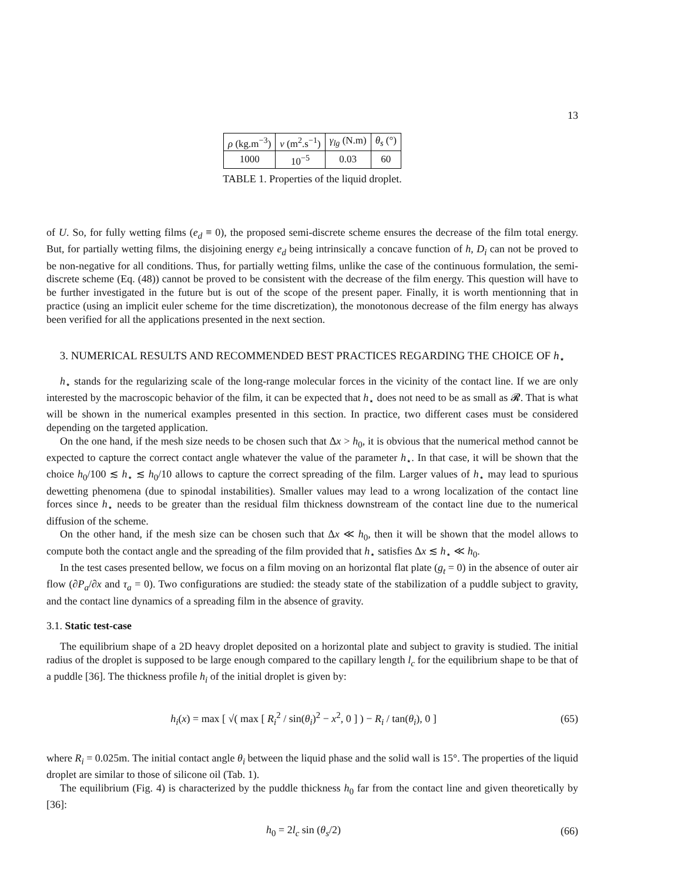13
| ρ (kg.m<sup>−3</sup>) | ν (m<sup>2</sup>.s<sup>−1</sup>) | γ<sub>lg</sub> (N.m) | θ<sub>s</sub> (°) |
| --- | --- | --- | --- |
| 1000 | 10<sup>−5</sup> | 0.03 | 60 |
TABLE 1. Properties of the liquid droplet.
of U. So, for fully wetting films (e<sub>d</sub> ≡ 0), the proposed semi-discrete scheme ensures the decrease of the film total energy. But, for partially wetting films, the disjoining energy e<sub>d</sub> being intrinsically a concave function of h, D<sub>i</sub> can not be proved to be non-negative for all conditions. Thus, for partially wetting films, unlike the case of the continuous formulation, the semi-discrete scheme (Eq. (48)) cannot be proved to be consistent with the decrease of the film energy. This question will have to be further investigated in the future but is out of the scope of the present paper. Finally, it is worth mentionning that in practice (using an implicit euler scheme for the time discretization), the monotonous decrease of the film energy has always been verified for all the applications presented in the next section.
3. NUMERICAL RESULTS AND RECOMMENDED BEST PRACTICES REGARDING THE CHOICE OF h<sub>⋆</sub>
h<sub>⋆</sub> stands for the regularizing scale of the long-range molecular forces in the vicinity of the contact line. If we are only interested by the macroscopic behavior of the film, it can be expected that h<sub>⋆</sub> does not need to be as small as 𝓡. That is what will be shown in the numerical examples presented in this section. In practice, two different cases must be considered depending on the targeted application.
On the one hand, if the mesh size needs to be chosen such that Δx > h<sub>0</sub>, it is obvious that the numerical method cannot be expected to capture the correct contact angle whatever the value of the parameter h<sub>⋆</sub>. In that case, it will be shown that the choice h<sub>0</sub>/100 ≲ h<sub>⋆</sub> ≲ h<sub>0</sub>/10 allows to capture the correct spreading of the film. Larger values of h<sub>⋆</sub> may lead to spurious dewetting phenomena (due to spinodal instabilities). Smaller values may lead to a wrong localization of the contact line forces since h<sub>⋆</sub> needs to be greater than the residual film thickness downstream of the contact line due to the numerical diffusion of the scheme.
On the other hand, if the mesh size can be chosen such that Δx ≪ h<sub>0</sub>, then it will be shown that the model allows to compute both the contact angle and the spreading of the film provided that h<sub>⋆</sub> satisfies Δx ≲ h<sub>⋆</sub> ≪ h<sub>0</sub>.
In the test cases presented bellow, we focus on a film moving on an horizontal flat plate (g<sub>t</sub> = 0) in the absence of outer air flow (∂P<sub>a</sub>/∂x and τ<sub>a</sub> = 0). Two configurations are studied: the steady state of the stabilization of a puddle subject to gravity, and the contact line dynamics of a spreading film in the absence of gravity.
3.1. Static test-case
The equilibrium shape of a 2D heavy droplet deposited on a horizontal plate and subject to gravity is studied. The initial radius of the droplet is supposed to be large enough compared to the capillary length l<sub>c</sub> for the equilibrium shape to be that of a puddle [36]. The thickness profile h<sub>i</sub> of the initial droplet is given by:
h<sub>i</sub>(x) = max [ √( max [ R<sub>i</sub><sup>2</sup> / sin(θ<sub>i</sub>)<sup>2</sup> − x<sup>2</sup>, 0 ] ) − R<sub>i</sub> / tan(θ<sub>i</sub>), 0 ] (65)
where R<sub>i</sub> = 0.025m. The initial contact angle θ<sub>i</sub> between the liquid phase and the solid wall is 15°. The properties of the liquid droplet are similar to those of silicone oil (Tab. 1).
The equilibrium (Fig. 4) is characterized by the puddle thickness h<sub>0</sub> far from the contact line and given theoretically by [36]:
h<sub>0</sub> = 2l<sub>c</sub> sin (θ<sub>s</sub>/2) (66)